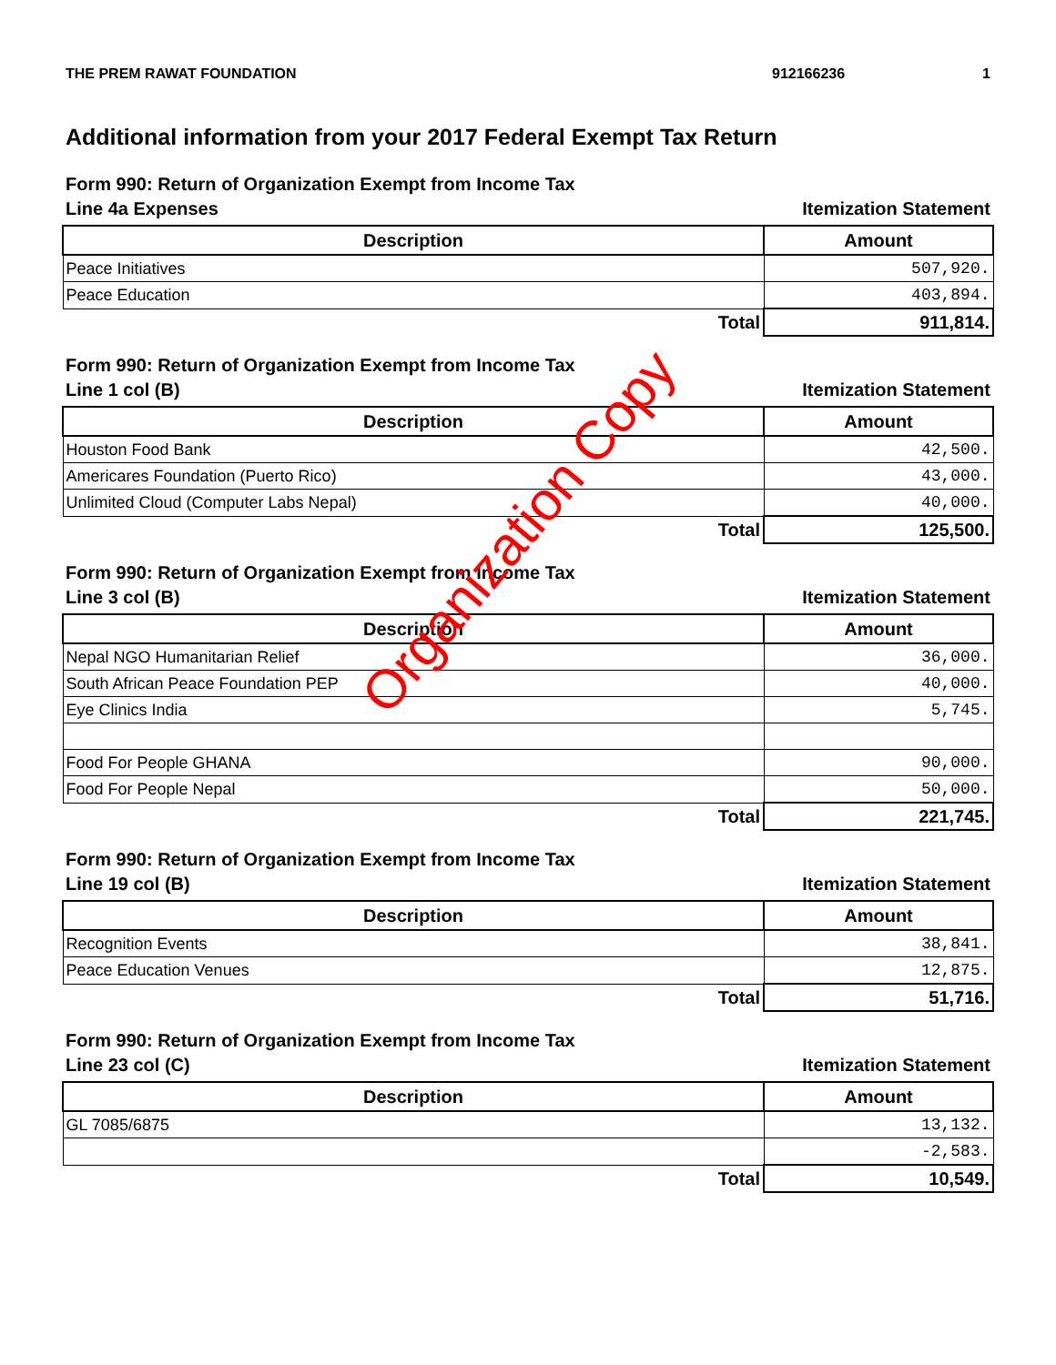THE PREM RAWAT FOUNDATION 912166236 1
Additional information from your 2017 Federal Exempt Tax Return
Form 990: Return of Organization Exempt from Income Tax
Line 4a Expenses Itemization Statement
| Description | Amount |
| --- | --- |
| Peace Initiatives | 507,920. |
| Peace Education | 403,894. |
| Total | 911,814. |
Form 990: Return of Organization Exempt from Income Tax
Line 1 col (B) Itemization Statement
| Description | Amount |
| --- | --- |
| Houston Food Bank | 42,500. |
| Americares Foundation (Puerto Rico) | 43,000. |
| Unlimited Cloud (Computer Labs Nepal) | 40,000. |
| Total | 125,500. |
Form 990: Return of Organization Exempt from Income Tax
Line 3 col (B) Itemization Statement
| Description | Amount |
| --- | --- |
| Nepal NGO Humanitarian Relief | 36,000. |
| South African Peace Foundation PEP | 40,000. |
| Eye Clinics India | 5,745. |
| Food For People GHANA | 90,000. |
| Food For People Nepal | 50,000. |
| Total | 221,745. |
Form 990: Return of Organization Exempt from Income Tax
Line 19 col (B) Itemization Statement
| Description | Amount |
| --- | --- |
| Recognition Events | 38,841. |
| Peace Education Venues | 12,875. |
| Total | 51,716. |
Form 990: Return of Organization Exempt from Income Tax
Line 23 col (C) Itemization Statement
| Description | Amount |
| --- | --- |
| GL 7085/6875 | 13,132. |
| | -2,583. |
| Total | 10,549. |
Organization Copy